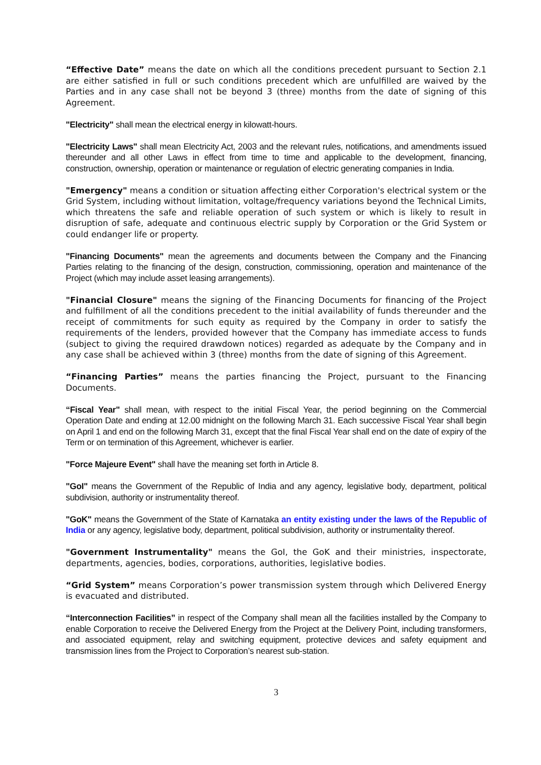“Effective Date” means the date on which all the conditions precedent pursuant to Section 2.1 are either satisfied in full or such conditions precedent which are unfulfilled are waived by the Parties and in any case shall not be beyond 3 (three) months from the date of signing of this Agreement.
"Electricity" shall mean the electrical energy in kilowatt-hours.
"Electricity Laws" shall mean Electricity Act, 2003 and the relevant rules, notifications, and amendments issued thereunder and all other Laws in effect from time to time and applicable to the development, financing, construction, ownership, operation or maintenance or regulation of electric generating companies in India.
"Emergency" means a condition or situation affecting either Corporation's electrical system or the Grid System, including without limitation, voltage/frequency variations beyond the Technical Limits, which threatens the safe and reliable operation of such system or which is likely to result in disruption of safe, adequate and continuous electric supply by Corporation or the Grid System or could endanger life or property.
"Financing Documents" mean the agreements and documents between the Company and the Financing Parties relating to the financing of the design, construction, commissioning, operation and maintenance of the Project (which may include asset leasing arrangements).
"Financial Closure" means the signing of the Financing Documents for financing of the Project and fulfillment of all the conditions precedent to the initial availability of funds thereunder and the receipt of commitments for such equity as required by the Company in order to satisfy the requirements of the lenders, provided however that the Company has immediate access to funds (subject to giving the required drawdown notices) regarded as adequate by the Company and in any case shall be achieved within 3 (three) months from the date of signing of this Agreement.
“Financing Parties” means the parties financing the Project, pursuant to the Financing Documents.
“Fiscal Year" shall mean, with respect to the initial Fiscal Year, the period beginning on the Commercial Operation Date and ending at 12.00 midnight on the following March 31. Each successive Fiscal Year shall begin on April 1 and end on the following March 31, except that the final Fiscal Year shall end on the date of expiry of the Term or on termination of this Agreement, whichever is earlier.
"Force Majeure Event" shall have the meaning set forth in Article 8.
"GoI" means the Government of the Republic of India and any agency, legislative body, department, political subdivision, authority or instrumentality thereof.
"GoK" means the Government of the State of Karnataka an entity existing under the laws of the Republic of India or any agency, legislative body, department, political subdivision, authority or instrumentality thereof.
"Government Instrumentality" means the GoI, the GoK and their ministries, inspectorate, departments, agencies, bodies, corporations, authorities, legislative bodies.
“Grid System” means Corporation’s power transmission system through which Delivered Energy is evacuated and distributed.
“Interconnection Facilities” in respect of the Company shall mean all the facilities installed by the Company to enable Corporation to receive the Delivered Energy from the Project at the Delivery Point, including transformers, and associated equipment, relay and switching equipment, protective devices and safety equipment and transmission lines from the Project to Corporation’s nearest sub-station.
3